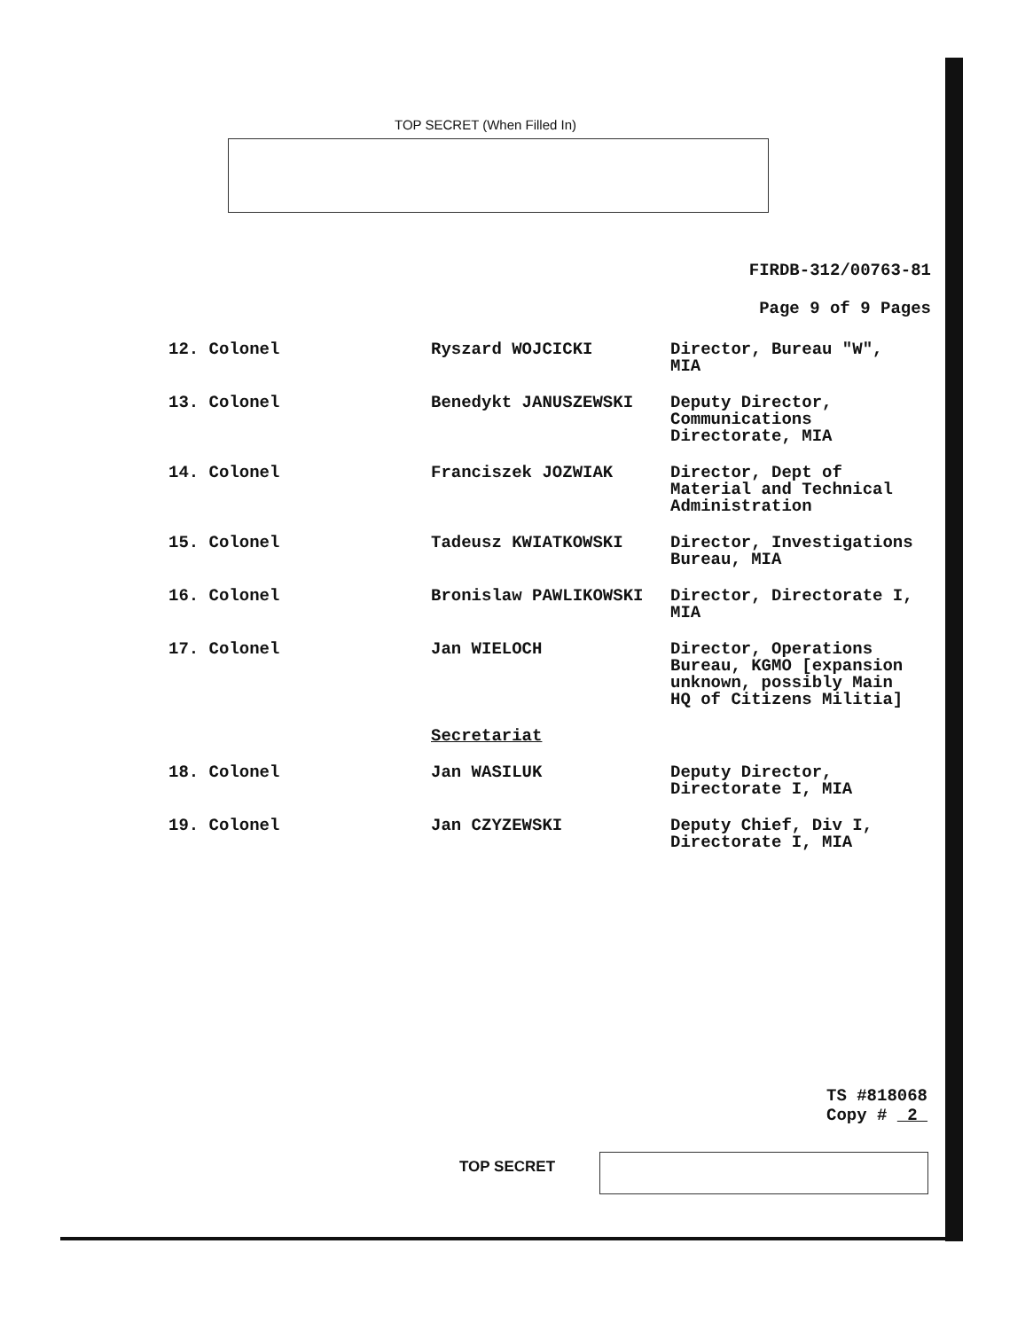TOP SECRET (When Filled In)
FIRDB-312/00763-81
Page 9 of 9 Pages
| 12. Colonel | Ryszard WOJCICKI | Director, Bureau "W", MIA |
| 13. Colonel | Benedykt JANUSZEWSKI | Deputy Director, Communications Directorate, MIA |
| 14. Colonel | Franciszek JOZWIAK | Director, Dept of Material and Technical Administration |
| 15. Colonel | Tadeusz KWIATKOWSKI | Director, Investigations Bureau, MIA |
| 16. Colonel | Bronislaw PAWLIKOWSKI | Director, Directorate I, MIA |
| 17. Colonel | Jan WIELOCH | Director, Operations Bureau, KGMO [expansion unknown, possibly Main HQ of Citizens Militia] |
| | Secretariat | |
| 18. Colonel | Jan WASILUK | Deputy Director, Directorate I, MIA |
| 19. Colonel | Jan CZYZEWSKI | Deputy Chief, Div I, Directorate I, MIA |
TS #818068
Copy # 2
TOP SECRET